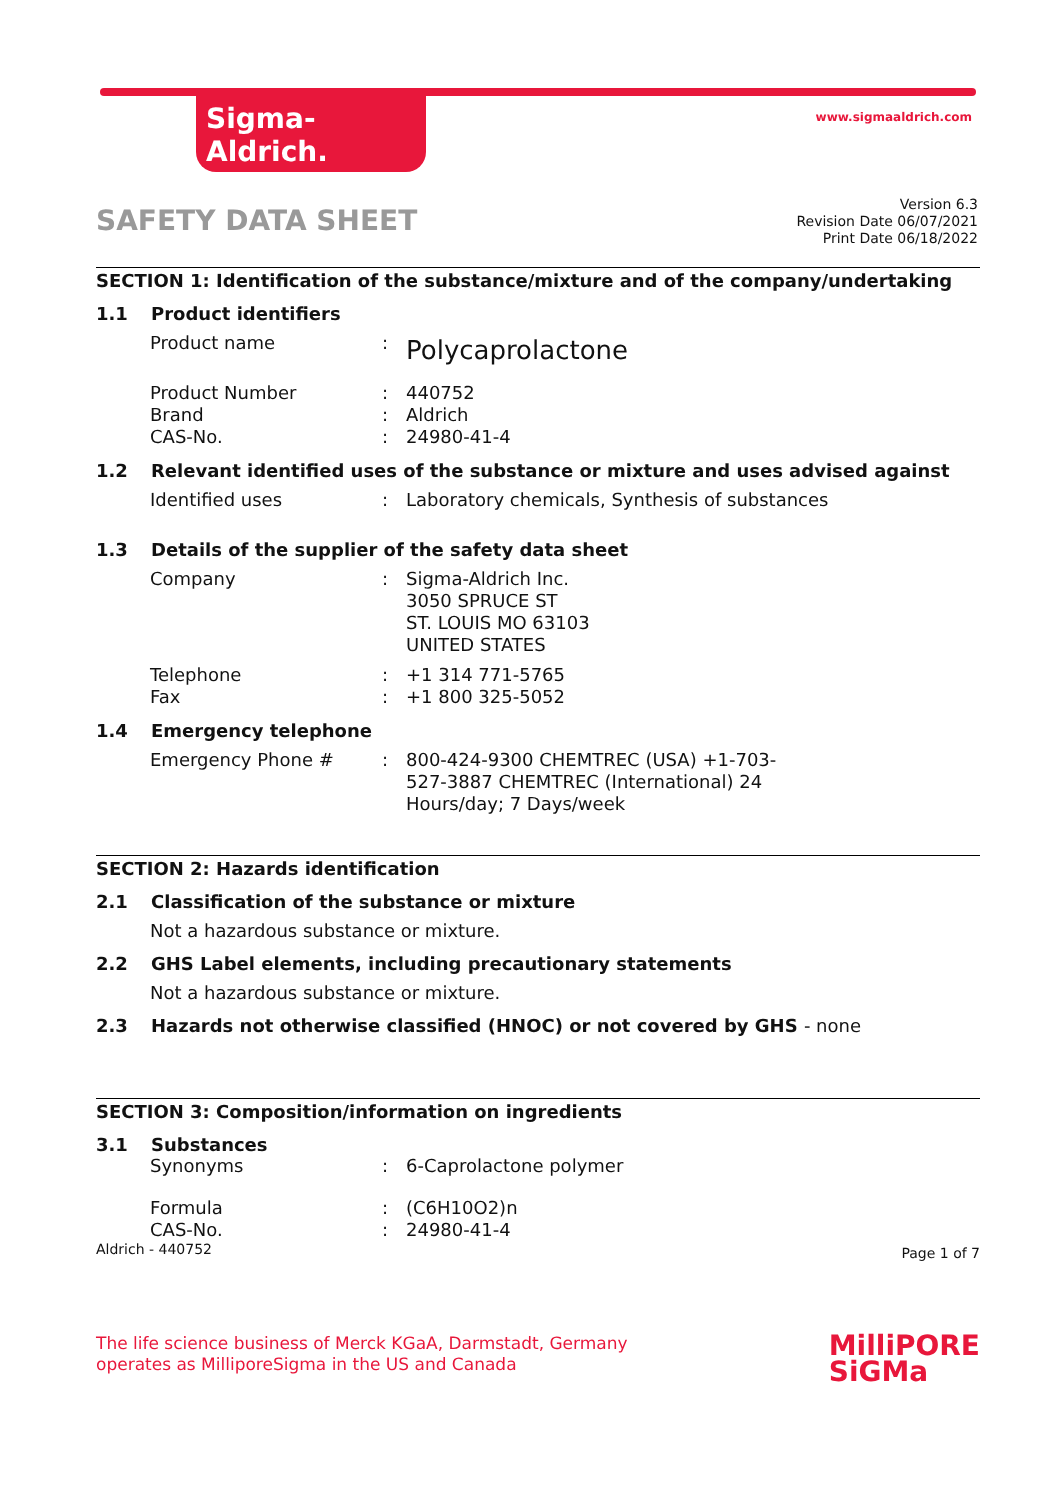Sigma-Aldrich.
www.sigmaaldrich.com
SAFETY DATA SHEET
Version 6.3
Revision Date 06/07/2021
Print Date 06/18/2022
SECTION 1: Identification of the substance/mixture and of the company/undertaking
1.1 Product identifiers
| Product name | : | Polycaprolactone |
| Product Number | : | 440752 |
| Brand | : | Aldrich |
| CAS-No. | : | 24980-41-4 |
1.2 Relevant identified uses of the substance or mixture and uses advised against
| Identified uses | : | Laboratory chemicals, Synthesis of substances |
1.3 Details of the supplier of the safety data sheet
| Company | : | Sigma-Aldrich Inc. 3050 SPRUCE ST ST. LOUIS MO 63103 UNITED STATES |
| Telephone | : | +1 314 771-5765 |
| Fax | : | +1 800 325-5052 |
1.4 Emergency telephone
| Emergency Phone # | : | 800-424-9300 CHEMTREC (USA) +1-703- 527-3887 CHEMTREC (International) 24 Hours/day; 7 Days/week |
SECTION 2: Hazards identification
2.1 Classification of the substance or mixture
Not a hazardous substance or mixture.
2.2 GHS Label elements, including precautionary statements
Not a hazardous substance or mixture.
2.3 Hazards not otherwise classified (HNOC) or not covered by GHS - none
SECTION 3: Composition/information on ingredients
3.1 Substances
| Synonyms | : | 6-Caprolactone polymer |
| Formula | : | (C6H10O2)n |
| CAS-No. | : | 24980-41-4 |
Aldrich - 440752 Page 1 of 7
The life science business of Merck KGaA, Darmstadt, Germany
operates as MilliporeSigma in the US and Canada
MilliPORE
SiGMa